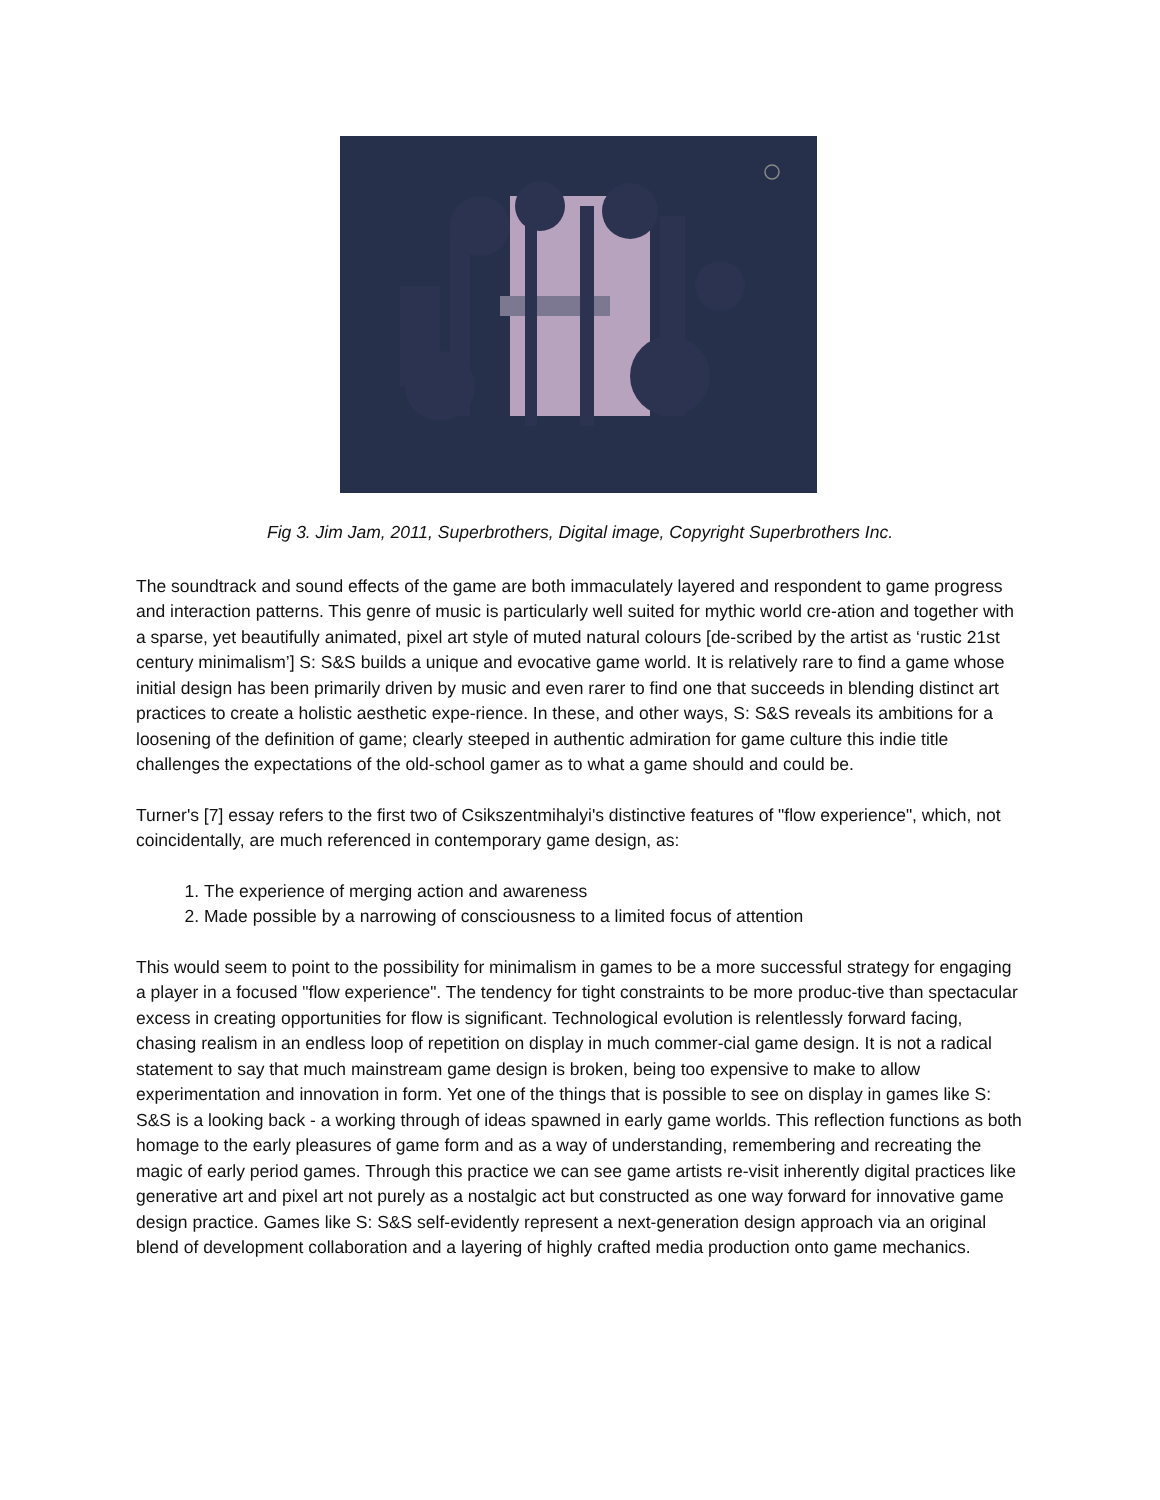Fig 3. Jim Jam, 2011, Superbrothers, Digital image, Copyright Superbrothers Inc.
The soundtrack and sound effects of the game are both immaculately layered and respondent to game progress and interaction patterns. This genre of music is particularly well suited for mythic world cre-ation and together with a sparse, yet beautifully animated, pixel art style of muted natural colours [de-scribed by the artist as ‘rustic 21st century minimalism’] S: S&S builds a unique and evocative game world. It is relatively rare to find a game whose initial design has been primarily driven by music and even rarer to find one that succeeds in blending distinct art practices to create a holistic aesthetic expe-rience. In these, and other ways, S: S&S reveals its ambitions for a loosening of the definition of game; clearly steeped in authentic admiration for game culture this indie title challenges the expectations of the old-school gamer as to what a game should and could be.
Turner's [7] essay refers to the first two of Csikszentmihalyi's distinctive features of "flow experience", which, not coincidentally, are much referenced in contemporary game design, as:
1. The experience of merging action and awareness
2. Made possible by a narrowing of consciousness to a limited focus of attention
This would seem to point to the possibility for minimalism in games to be a more successful strategy for engaging a player in a focused "flow experience". The tendency for tight constraints to be more produc-tive than spectacular excess in creating opportunities for flow is significant. Technological evolution is relentlessly forward facing, chasing realism in an endless loop of repetition on display in much commer-cial game design. It is not a radical statement to say that much mainstream game design is broken, being too expensive to make to allow experimentation and innovation in form. Yet one of the things that is possible to see on display in games like S: S&S is a looking back - a working through of ideas spawned in early game worlds. This reflection functions as both homage to the early pleasures of game form and as a way of understanding, remembering and recreating the magic of early period games. Through this practice we can see game artists re-visit inherently digital practices like generative art and pixel art not purely as a nostalgic act but constructed as one way forward for innovative game design practice. Games like S: S&S self-evidently represent a next-generation design approach via an original blend of development collaboration and a layering of highly crafted media production onto game mechanics.